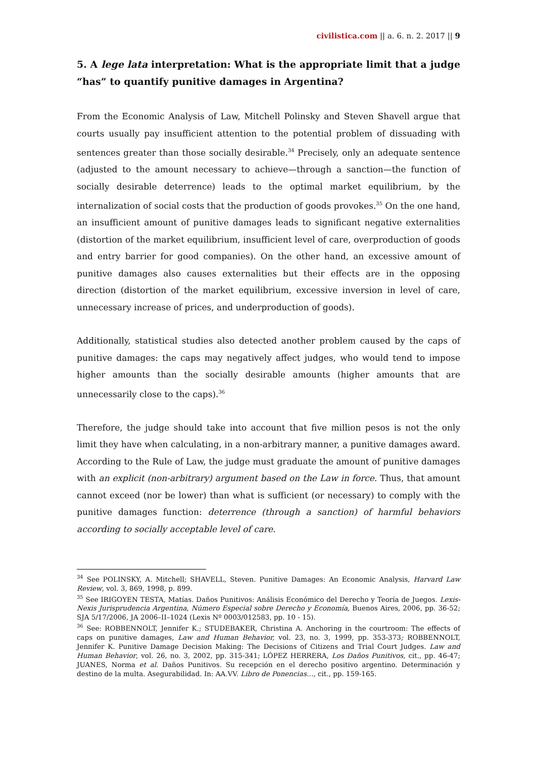civilistica.com || a. 6. n. 2. 2017 || 9
5. A lege lata interpretation: What is the appropriate limit that a judge “has” to quantify punitive damages in Argentina?
From the Economic Analysis of Law, Mitchell Polinsky and Steven Shavell argue that courts usually pay insufficient attention to the potential problem of dissuading with sentences greater than those socially desirable.<sup>34</sup> Precisely, only an adequate sentence (adjusted to the amount necessary to achieve—through a sanction—the function of socially desirable deterrence) leads to the optimal market equilibrium, by the internalization of social costs that the production of goods provokes.<sup>35</sup> On the one hand, an insufficient amount of punitive damages leads to significant negative externalities (distortion of the market equilibrium, insufficient level of care, overproduction of goods and entry barrier for good companies). On the other hand, an excessive amount of punitive damages also causes externalities but their effects are in the opposing direction (distortion of the market equilibrium, excessive inversion in level of care, unnecessary increase of prices, and underproduction of goods).
Additionally, statistical studies also detected another problem caused by the caps of punitive damages: the caps may negatively affect judges, who would tend to impose higher amounts than the socially desirable amounts (higher amounts that are unnecessarily close to the caps).<sup>36</sup>
Therefore, the judge should take into account that five million pesos is not the only limit they have when calculating, in a non-arbitrary manner, a punitive damages award. According to the Rule of Law, the judge must graduate the amount of punitive damages with an explicit (non-arbitrary) argument based on the Law in force. Thus, that amount cannot exceed (nor be lower) than what is sufficient (or necessary) to comply with the punitive damages function: deterrence (through a sanction) of harmful behaviors according to socially acceptable level of care.
<sup>34</sup> See POLINSKY, A. Mitchell; SHAVELL, Steven. Punitive Damages: An Economic Analysis, Harvard Law Review, vol. 3, 869, 1998, p. 899.
<sup>35</sup> See IRIGOYEN TESTA, Matías. Daños Punitivos: Análisis Económico del Derecho y Teoría de Juegos. Lexis-Nexis Jurisprudencia Argentina, Número Especial sobre Derecho y Economía, Buenos Aires, 2006, pp. 36-52; SJA 5/17/2006, JA 2006–II–1024 (Lexis Nº 0003/012583, pp. 10 - 15).
<sup>36</sup> See: ROBBENNOLT, Jennifer K.; STUDEBAKER, Christina A. Anchoring in the courtroom: The effects of caps on punitive damages, Law and Human Behavior, vol. 23, no. 3, 1999, pp. 353-373; ROBBENNOLT, Jennifer K. Punitive Damage Decision Making: The Decisions of Citizens and Trial Court Judges. Law and Human Behavior, vol. 26, no. 3, 2002, pp. 315-341; LÓPEZ HERRERA, Los Daños Punitivos, cit., pp. 46-47; JUANES, Norma et al. Daños Punitivos. Su recepción en el derecho positivo argentino. Determinación y destino de la multa. Asegurabilidad. In: AA.VV. Libro de Ponencias…, cit., pp. 159-165.